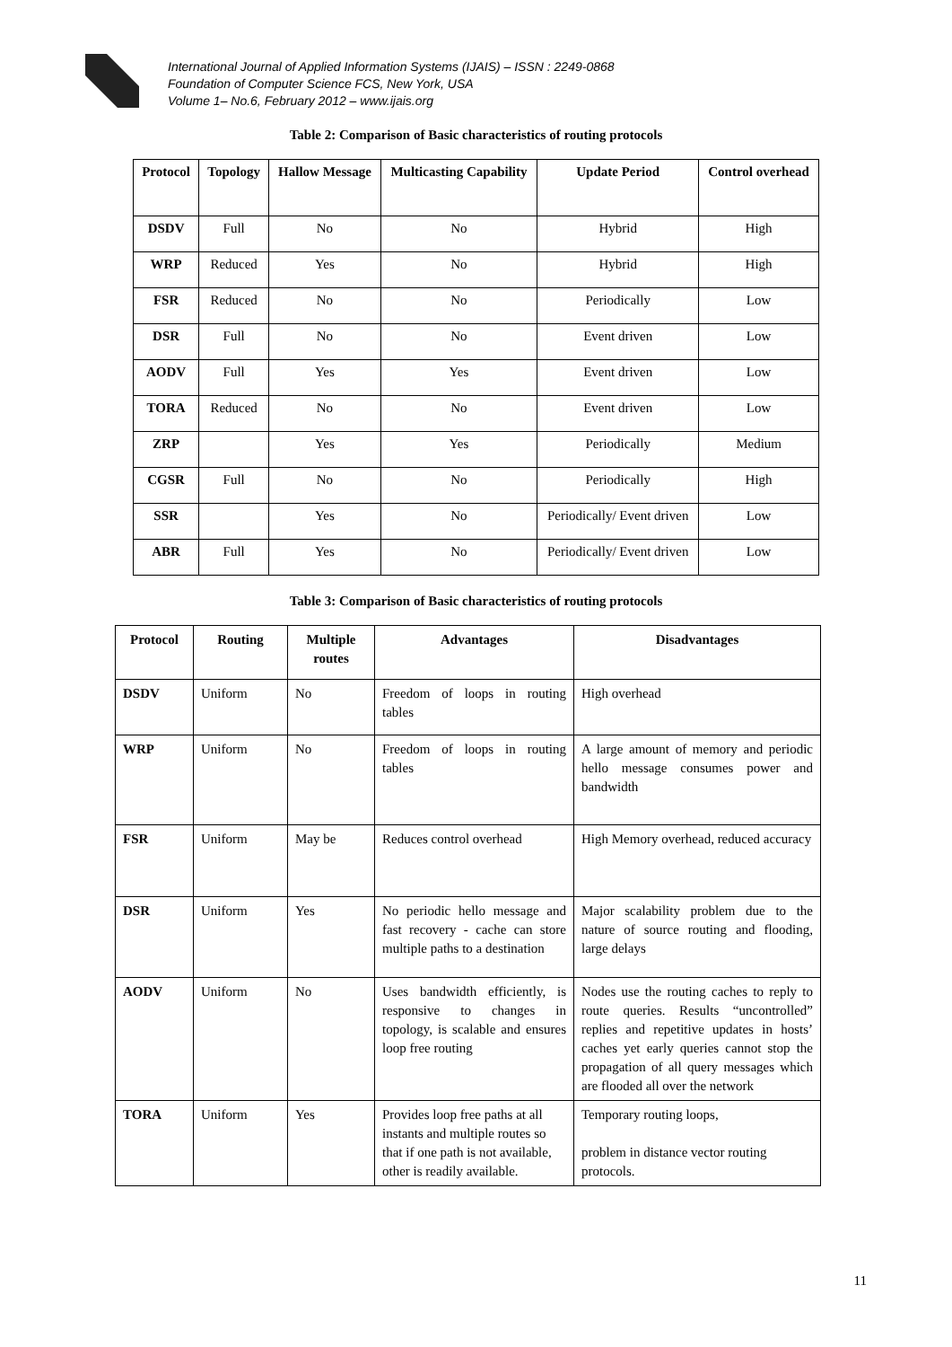International Journal of Applied Information Systems (IJAIS) – ISSN : 2249-0868
Foundation of Computer Science FCS, New York, USA
Volume 1– No.6, February 2012 – www.ijais.org
Table 2: Comparison of Basic characteristics of routing protocols
| Protocol | Topology | Hallow Message | Multicasting Capability | Update Period | Control overhead |
| --- | --- | --- | --- | --- | --- |
| DSDV | Full | No | No | Hybrid | High |
| WRP | Reduced | Yes | No | Hybrid | High |
| FSR | Reduced | No | No | Periodically | Low |
| DSR | Full | No | No | Event driven | Low |
| AODV | Full | Yes | Yes | Event driven | Low |
| TORA | Reduced | No | No | Event driven | Low |
| ZRP | | Yes | Yes | Periodically | Medium |
| CGSR | Full | No | No | Periodically | High |
| SSR | | Yes | No | Periodically/ Event driven | Low |
| ABR | Full | Yes | No | Periodically/ Event driven | Low |
Table 3: Comparison of Basic characteristics of routing protocols
| Protocol | Routing | Multiple routes | Advantages | Disadvantages |
| --- | --- | --- | --- | --- |
| DSDV | Uniform | No | Freedom of loops in routing tables | High overhead |
| WRP | Uniform | No | Freedom of loops in routing tables | A large amount of memory and periodic hello message consumes power and bandwidth |
| FSR | Uniform | May be | Reduces control overhead | High Memory overhead, reduced accuracy |
| DSR | Uniform | Yes | No periodic hello message and fast recovery - cache can store multiple paths to a destination | Major scalability problem due to the nature of source routing and flooding, large delays |
| AODV | Uniform | No | Uses bandwidth efficiently, is responsive to changes in topology, is scalable and ensures loop free routing | Nodes use the routing caches to reply to route queries. Results “uncontrolled” replies and repetitive updates in hosts’ caches yet early queries cannot stop the propagation of all query messages which are flooded all over the network |
| TORA | Uniform | Yes | Provides loop free paths at all instants and multiple routes so that if one path is not available, other is readily available. | Temporary routing loops, problem in distance vector routing protocols. |
11